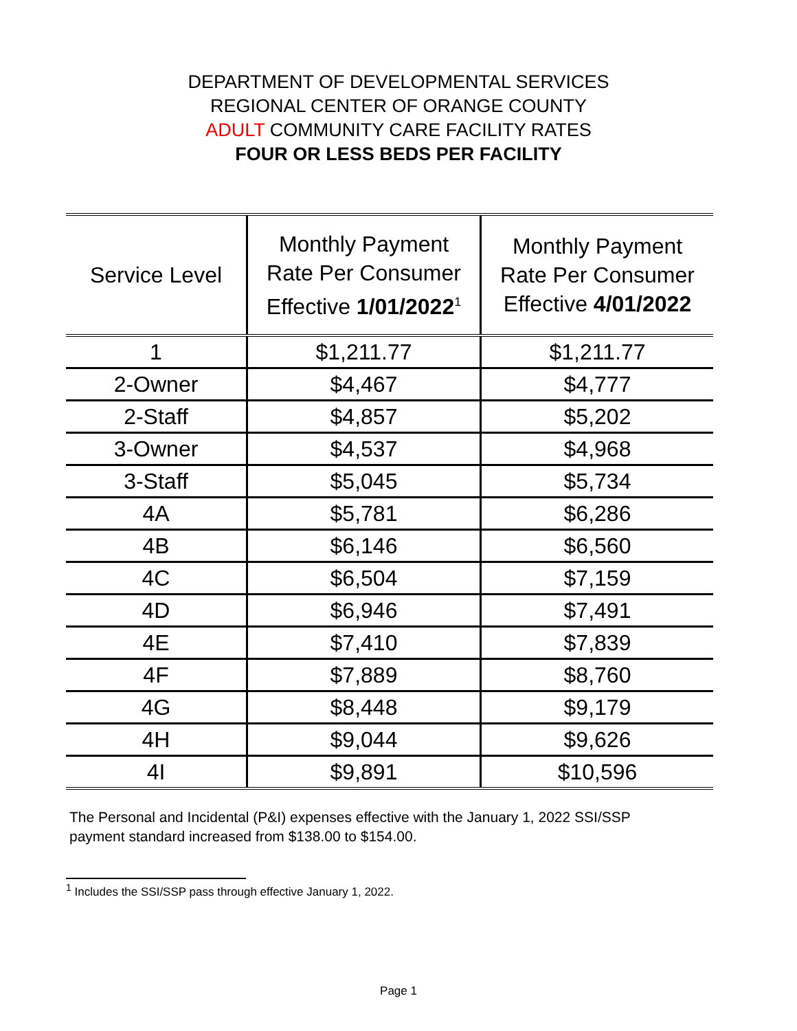DEPARTMENT OF DEVELOPMENTAL SERVICES
REGIONAL CENTER OF ORANGE COUNTY
ADULT COMMUNITY CARE FACILITY RATES
FOUR OR LESS BEDS PER FACILITY
| Service Level | Monthly Payment Rate Per Consumer Effective 1/01/2022<sup>1</sup> | Monthly Payment Rate Per Consumer Effective 4/01/2022 |
| --- | --- | --- |
| 1 | $1,211.77 | $1,211.77 |
| 2-Owner | $4,467 | $4,777 |
| 2-Staff | $4,857 | $5,202 |
| 3-Owner | $4,537 | $4,968 |
| 3-Staff | $5,045 | $5,734 |
| 4A | $5,781 | $6,286 |
| 4B | $6,146 | $6,560 |
| 4C | $6,504 | $7,159 |
| 4D | $6,946 | $7,491 |
| 4E | $7,410 | $7,839 |
| 4F | $7,889 | $8,760 |
| 4G | $8,448 | $9,179 |
| 4H | $9,044 | $9,626 |
| 4I | $9,891 | $10,596 |
The Personal and Incidental (P&I) expenses effective with the January 1, 2022 SSI/SSP payment standard increased from $138.00 to $154.00.
<sup>1</sup> Includes the SSI/SSP pass through effective January 1, 2022.
Page 1